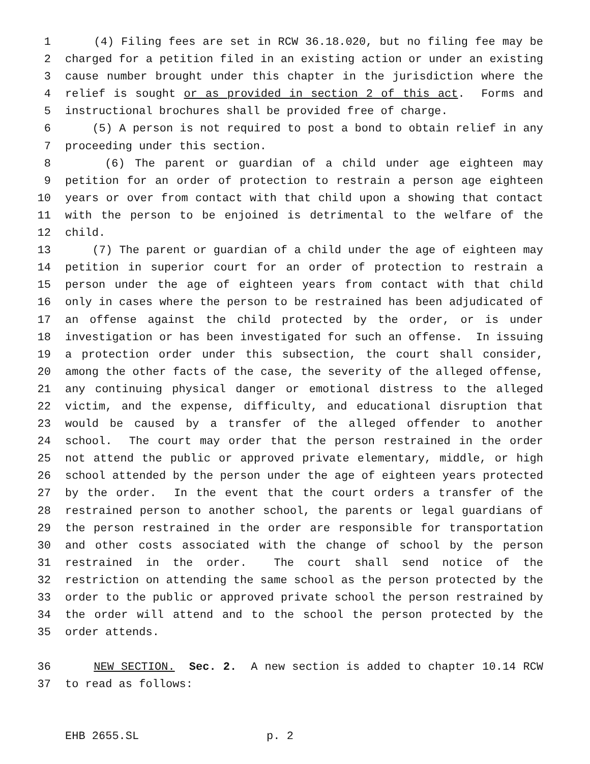1 (4) Filing fees are set in RCW 36.18.020, but no filing fee may be
2 charged for a petition filed in an existing action or under an existing
3 cause number brought under this chapter in the jurisdiction where the
4 relief is sought or as provided in section 2 of this act. Forms and
5 instructional brochures shall be provided free of charge.
6 (5) A person is not required to post a bond to obtain relief in any
7 proceeding under this section.
8 (6) The parent or guardian of a child under age eighteen may
9 petition for an order of protection to restrain a person age eighteen
10 years or over from contact with that child upon a showing that contact
11 with the person to be enjoined is detrimental to the welfare of the
12 child.
13 (7) The parent or guardian of a child under the age of eighteen may
14 petition in superior court for an order of protection to restrain a
15 person under the age of eighteen years from contact with that child
16 only in cases where the person to be restrained has been adjudicated of
17 an offense against the child protected by the order, or is under
18 investigation or has been investigated for such an offense. In issuing
19 a protection order under this subsection, the court shall consider,
20 among the other facts of the case, the severity of the alleged offense,
21 any continuing physical danger or emotional distress to the alleged
22 victim, and the expense, difficulty, and educational disruption that
23 would be caused by a transfer of the alleged offender to another
24 school. The court may order that the person restrained in the order
25 not attend the public or approved private elementary, middle, or high
26 school attended by the person under the age of eighteen years protected
27 by the order. In the event that the court orders a transfer of the
28 restrained person to another school, the parents or legal guardians of
29 the person restrained in the order are responsible for transportation
30 and other costs associated with the change of school by the person
31 restrained in the order. The court shall send notice of the
32 restriction on attending the same school as the person protected by the
33 order to the public or approved private school the person restrained by
34 the order will attend and to the school the person protected by the
35 order attends.
36 NEW SECTION. Sec. 2. A new section is added to chapter 10.14 RCW
37 to read as follows:
EHB 2655.SL p. 2